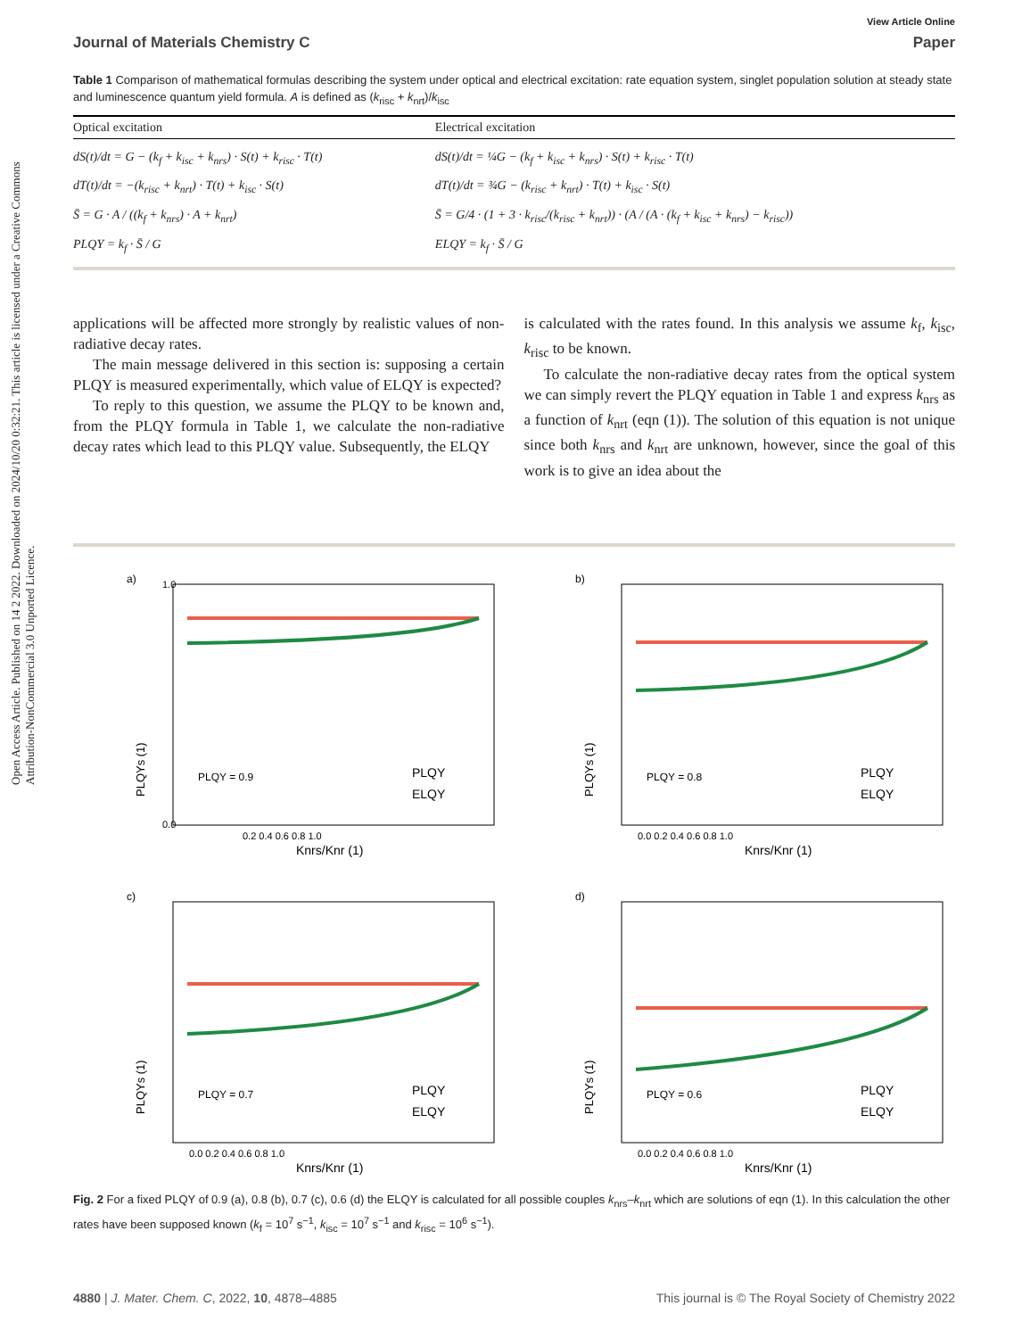Open Access Article. Published on 14 2 2022. Downloaded on 2024/10/20 0:32:21. This article is licensed under a Creative Commons Attribution-NonCommercial 3.0 Unported Licence.
View Article Online
Journal of Materials Chemistry C Paper
Table 1 Comparison of mathematical formulas describing the system under optical and electrical excitation: rate equation system, singlet population solution at steady state and luminescence quantum yield formula. A is defined as (k<sub>risc</sub> + k<sub>nrt</sub>)/k<sub>isc</sub>
| Optical excitation | Electrical excitation |
| --- | --- |
| dS(t)/dt = G − (k<sub>f</sub> + k<sub>isc</sub> + k<sub>nrs</sub>) · S(t) + k<sub>risc</sub> · T(t) dT(t)/dt = −(k<sub>risc</sub> + k<sub>nrt</sub>) · T(t) + k<sub>isc</sub> · S(t) S̄ = G · A / ((k<sub>f</sub> + k<sub>nrs</sub>) · A + k<sub>nrt</sub>) PLQY = k<sub>f</sub> · S̄ / G | dS(t)/dt = ¼G − (k<sub>f</sub> + k<sub>isc</sub> + k<sub>nrs</sub>) · S(t) + k<sub>risc</sub> · T(t) dT(t)/dt = ¾G − (k<sub>risc</sub> + k<sub>nrt</sub>) · T(t) + k<sub>isc</sub> · S(t) S̄ = G/4 · (1 + 3 · k<sub>risc</sub>/(k<sub>risc</sub> + k<sub>nrt</sub>)) · (A / (A · (k<sub>f</sub> + k<sub>isc</sub> + k<sub>nrs</sub>) − k<sub>risc</sub>)) ELQY = k<sub>f</sub> · S̄ / G |
applications will be affected more strongly by realistic values of non-radiative decay rates.
The main message delivered in this section is: supposing a certain PLQY is measured experimentally, which value of ELQY is expected?
To reply to this question, we assume the PLQY to be known and, from the PLQY formula in Table 1, we calculate the non-radiative decay rates which lead to this PLQY value. Subsequently, the ELQY
is calculated with the rates found. In this analysis we assume k<sub>f</sub>, k<sub>isc</sub>, k<sub>risc</sub> to be known.
To calculate the non-radiative decay rates from the optical system we can simply revert the PLQY equation in Table 1 and express k<sub>nrs</sub> as a function of k<sub>nrt</sub> (eqn (1)). The solution of this equation is not unique since both k<sub>nrs</sub> and k<sub>nrt</sub> are unknown, however, since the goal of this work is to give an idea about the
a)
PLQY = 0.9
PLQY
ELQY
PLQYs (1)
Knrs/Knr (1)
0.0
1.0
0.2 0.4 0.6 0.8 1.0
b)
PLQY = 0.8
PLQY
ELQY
PLQYs (1)
Knrs/Knr (1)
0.0 0.2 0.4 0.6 0.8 1.0
c)
PLQY = 0.7
PLQY
ELQY
PLQYs (1)
Knrs/Knr (1)
0.0 0.2 0.4 0.6 0.8 1.0
d)
PLQY = 0.6
PLQY
ELQY
PLQYs (1)
Knrs/Knr (1)
0.0 0.2 0.4 0.6 0.8 1.0
Fig. 2 For a fixed PLQY of 0.9 (a), 0.8 (b), 0.7 (c), 0.6 (d) the ELQY is calculated for all possible couples k<sub>nrs</sub>–k<sub>nrt</sub> which are solutions of eqn (1). In this calculation the other rates have been supposed known (k<sub>f</sub> = 10<sup>7</sup> s<sup>−1</sup>, k<sub>isc</sub> = 10<sup>7</sup> s<sup>−1</sup> and k<sub>risc</sub> = 10<sup>6</sup> s<sup>−1</sup>).
4880 | J. Mater. Chem. C, 2022, 10, 4878–4885 This journal is © The Royal Society of Chemistry 2022